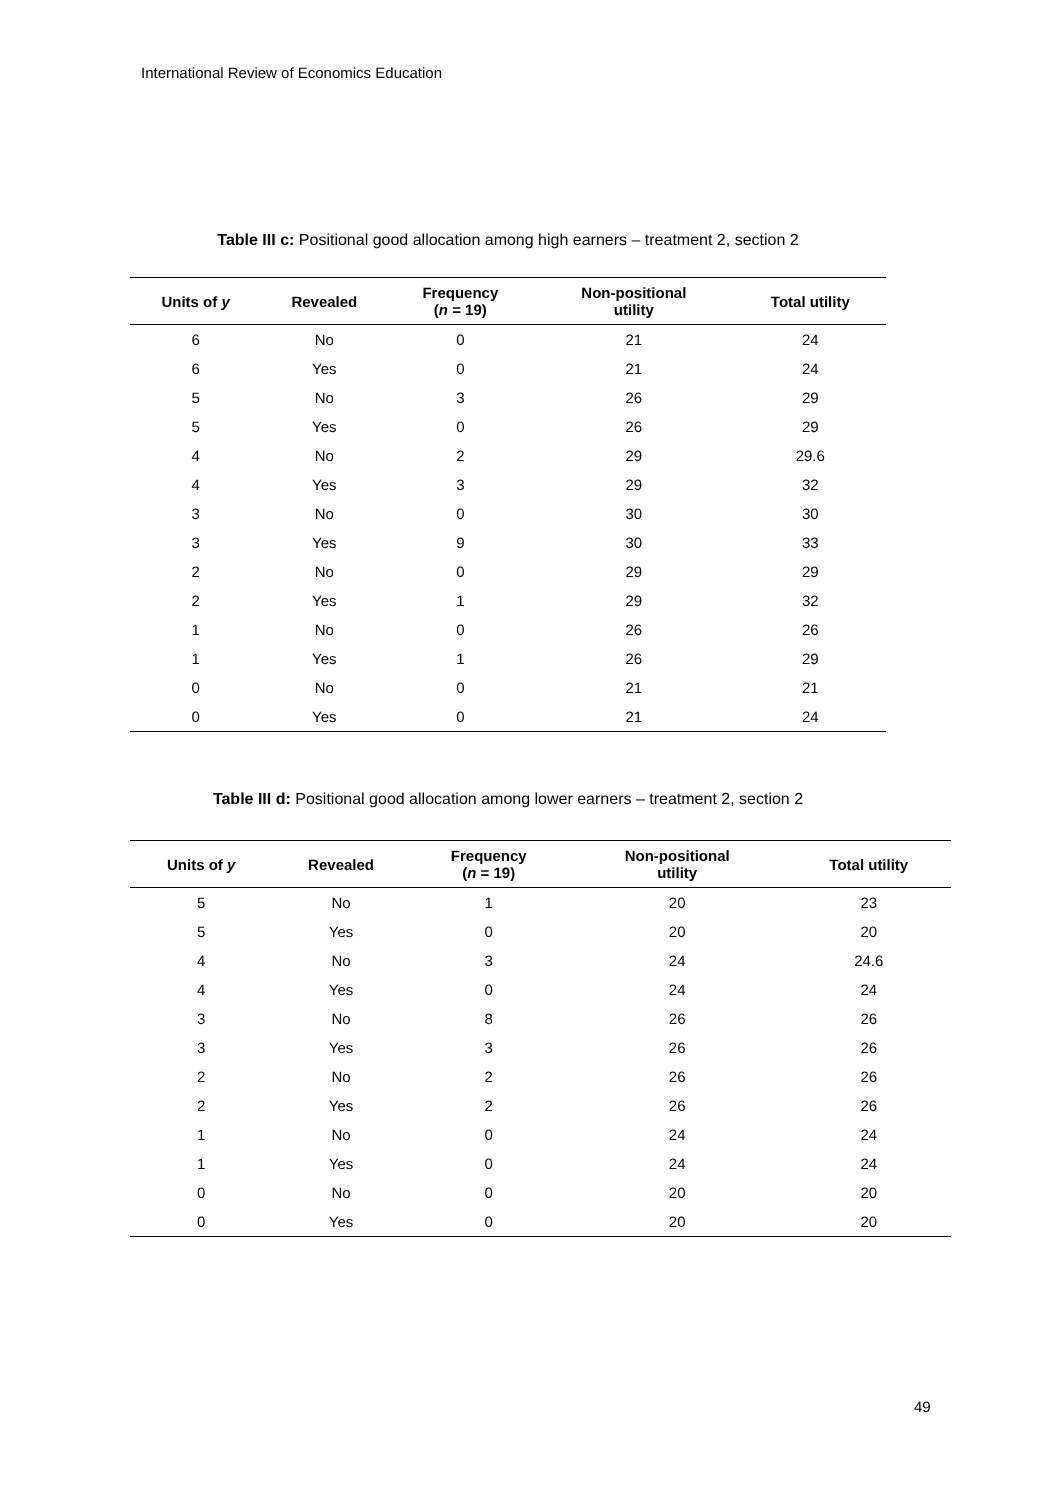International Review of Economics Education
Table III c: Positional good allocation among high earners – treatment 2, section 2
| Units of y | Revealed | Frequency ( n = 19) | Non-positional utility | Total utility |
| --- | --- | --- | --- | --- |
| 6 | No | 0 | 21 | 24 |
| 6 | Yes | 0 | 21 | 24 |
| 5 | No | 3 | 26 | 29 |
| 5 | Yes | 0 | 26 | 29 |
| 4 | No | 2 | 29 | 29.6 |
| 4 | Yes | 3 | 29 | 32 |
| 3 | No | 0 | 30 | 30 |
| 3 | Yes | 9 | 30 | 33 |
| 2 | No | 0 | 29 | 29 |
| 2 | Yes | 1 | 29 | 32 |
| 1 | No | 0 | 26 | 26 |
| 1 | Yes | 1 | 26 | 29 |
| 0 | No | 0 | 21 | 21 |
| 0 | Yes | 0 | 21 | 24 |
Table III d: Positional good allocation among lower earners – treatment 2, section 2
| Units of y | Revealed | Frequency ( n = 19) | Non-positional utility | Total utility |
| --- | --- | --- | --- | --- |
| 5 | No | 1 | 20 | 23 |
| 5 | Yes | 0 | 20 | 20 |
| 4 | No | 3 | 24 | 24.6 |
| 4 | Yes | 0 | 24 | 24 |
| 3 | No | 8 | 26 | 26 |
| 3 | Yes | 3 | 26 | 26 |
| 2 | No | 2 | 26 | 26 |
| 2 | Yes | 2 | 26 | 26 |
| 1 | No | 0 | 24 | 24 |
| 1 | Yes | 0 | 24 | 24 |
| 0 | No | 0 | 20 | 20 |
| 0 | Yes | 0 | 20 | 20 |
49